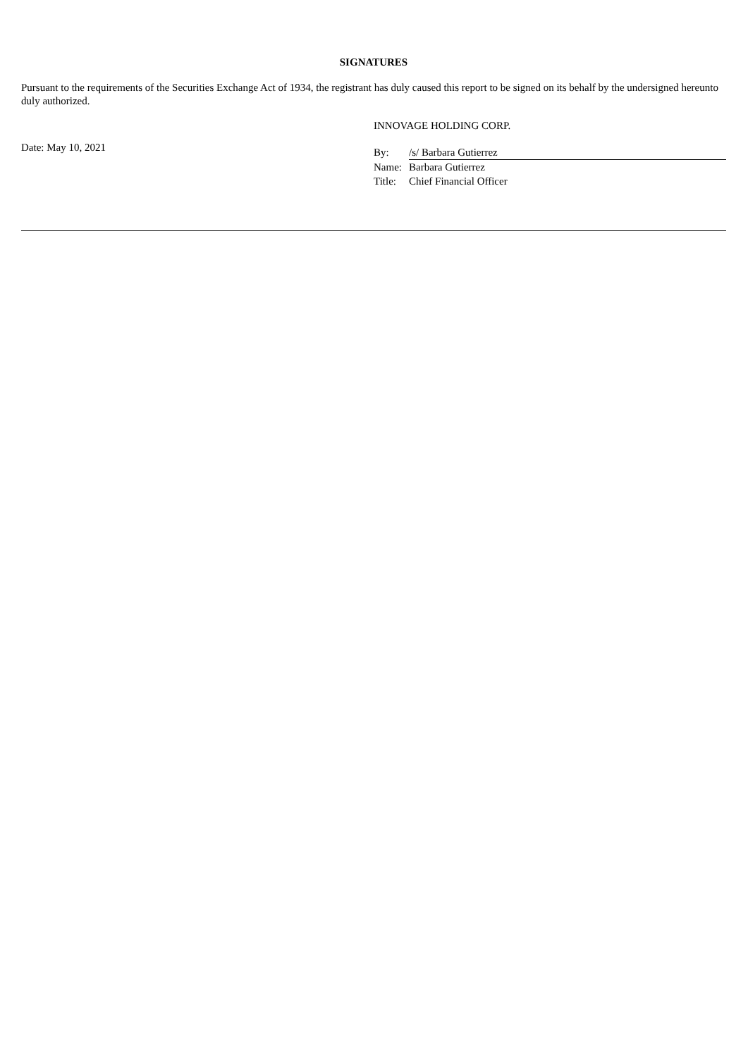SIGNATURES
Pursuant to the requirements of the Securities Exchange Act of 1934, the registrant has duly caused this report to be signed on its behalf by the undersigned hereunto duly authorized.
Date: May 10, 2021
INNOVAGE HOLDING CORP.
By: /s/ Barbara Gutierrez
Name: Barbara Gutierrez
Title: Chief Financial Officer